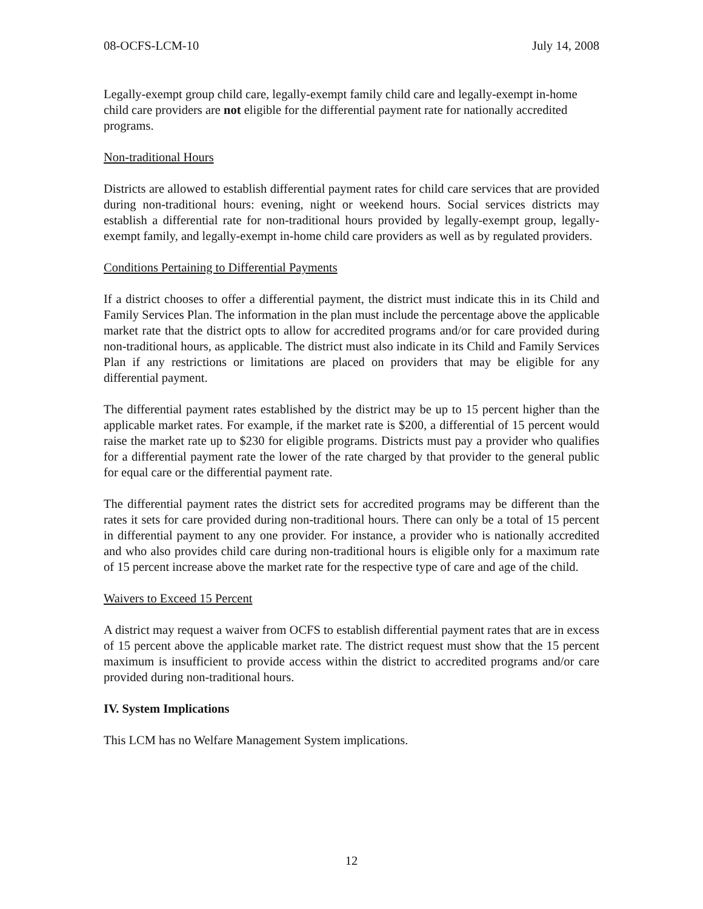08-OCFS-LCM-10 July 14, 2008
Legally-exempt group child care, legally-exempt family child care and legally-exempt in-home child care providers are not eligible for the differential payment rate for nationally accredited programs.
Non-traditional Hours
Districts are allowed to establish differential payment rates for child care services that are provided during non-traditional hours: evening, night or weekend hours. Social services districts may establish a differential rate for non-traditional hours provided by legally-exempt group, legally-exempt family, and legally-exempt in-home child care providers as well as by regulated providers.
Conditions Pertaining to Differential Payments
If a district chooses to offer a differential payment, the district must indicate this in its Child and Family Services Plan. The information in the plan must include the percentage above the applicable market rate that the district opts to allow for accredited programs and/or for care provided during non-traditional hours, as applicable. The district must also indicate in its Child and Family Services Plan if any restrictions or limitations are placed on providers that may be eligible for any differential payment.
The differential payment rates established by the district may be up to 15 percent higher than the applicable market rates. For example, if the market rate is $200, a differential of 15 percent would raise the market rate up to $230 for eligible programs. Districts must pay a provider who qualifies for a differential payment rate the lower of the rate charged by that provider to the general public for equal care or the differential payment rate.
The differential payment rates the district sets for accredited programs may be different than the rates it sets for care provided during non-traditional hours. There can only be a total of 15 percent in differential payment to any one provider. For instance, a provider who is nationally accredited and who also provides child care during non-traditional hours is eligible only for a maximum rate of 15 percent increase above the market rate for the respective type of care and age of the child.
Waivers to Exceed 15 Percent
A district may request a waiver from OCFS to establish differential payment rates that are in excess of 15 percent above the applicable market rate. The district request must show that the 15 percent maximum is insufficient to provide access within the district to accredited programs and/or care provided during non-traditional hours.
IV. System Implications
This LCM has no Welfare Management System implications.
12